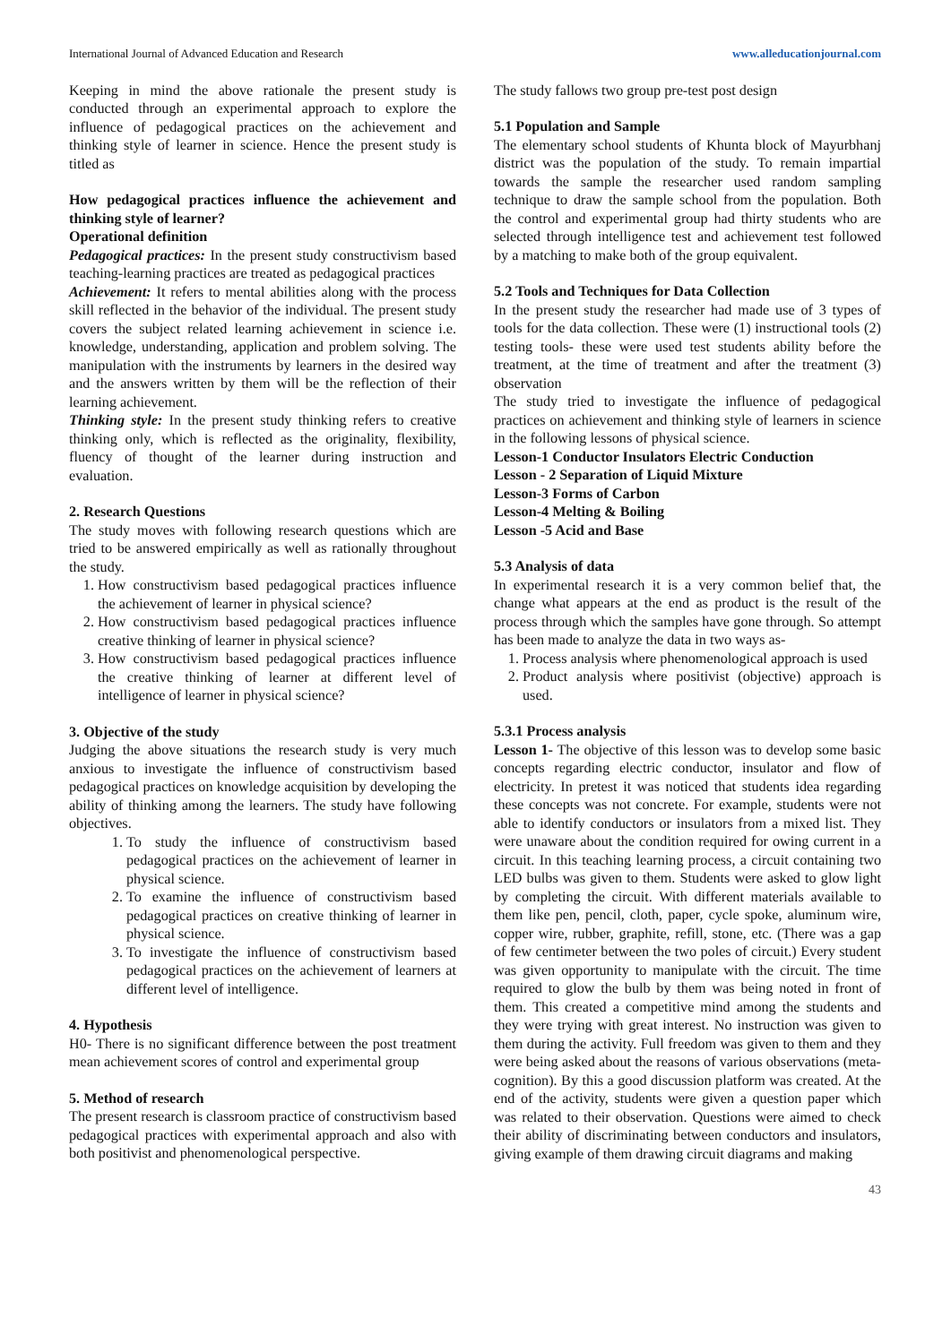International Journal of Advanced Education and Research www.alleducationjournal.com
Keeping in mind the above rationale the present study is conducted through an experimental approach to explore the influence of pedagogical practices on the achievement and thinking style of learner in science. Hence the present study is titled as
How pedagogical practices influence the achievement and thinking style of learner?
Operational definition
Pedagogical practices: In the present study constructivism based teaching-learning practices are treated as pedagogical practices
Achievement: It refers to mental abilities along with the process skill reflected in the behavior of the individual. The present study covers the subject related learning achievement in science i.e. knowledge, understanding, application and problem solving. The manipulation with the instruments by learners in the desired way and the answers written by them will be the reflection of their learning achievement.
Thinking style: In the present study thinking refers to creative thinking only, which is reflected as the originality, flexibility, fluency of thought of the learner during instruction and evaluation.
2. Research Questions
The study moves with following research questions which are tried to be answered empirically as well as rationally throughout the study.
1. How constructivism based pedagogical practices influence the achievement of learner in physical science?
2. How constructivism based pedagogical practices influence creative thinking of learner in physical science?
3. How constructivism based pedagogical practices influence the creative thinking of learner at different level of intelligence of learner in physical science?
3. Objective of the study
Judging the above situations the research study is very much anxious to investigate the influence of constructivism based pedagogical practices on knowledge acquisition by developing the ability of thinking among the learners. The study have following objectives.
1. To study the influence of constructivism based pedagogical practices on the achievement of learner in physical science.
2. To examine the influence of constructivism based pedagogical practices on creative thinking of learner in physical science.
3. To investigate the influence of constructivism based pedagogical practices on the achievement of learners at different level of intelligence.
4. Hypothesis
H0- There is no significant difference between the post treatment mean achievement scores of control and experimental group
5. Method of research
The present research is classroom practice of constructivism based pedagogical practices with experimental approach and also with both positivist and phenomenological perspective.
The study fallows two group pre-test post design
5.1 Population and Sample
The elementary school students of Khunta block of Mayurbhanj district was the population of the study. To remain impartial towards the sample the researcher used random sampling technique to draw the sample school from the population. Both the control and experimental group had thirty students who are selected through intelligence test and achievement test followed by a matching to make both of the group equivalent.
5.2 Tools and Techniques for Data Collection
In the present study the researcher had made use of 3 types of tools for the data collection. These were (1) instructional tools (2) testing tools- these were used test students ability before the treatment, at the time of treatment and after the treatment (3) observation
The study tried to investigate the influence of pedagogical practices on achievement and thinking style of learners in science in the following lessons of physical science.
Lesson-1 Conductor Insulators Electric Conduction
Lesson - 2 Separation of Liquid Mixture
Lesson-3 Forms of Carbon
Lesson-4 Melting & Boiling
Lesson -5 Acid and Base
5.3 Analysis of data
In experimental research it is a very common belief that, the change what appears at the end as product is the result of the process through which the samples have gone through. So attempt has been made to analyze the data in two ways as-
1. Process analysis where phenomenological approach is used
2. Product analysis where positivist (objective) approach is used.
5.3.1 Process analysis
Lesson 1- The objective of this lesson was to develop some basic concepts regarding electric conductor, insulator and flow of electricity. In pretest it was noticed that students idea regarding these concepts was not concrete. For example, students were not able to identify conductors or insulators from a mixed list. They were unaware about the condition required for owing current in a circuit. In this teaching learning process, a circuit containing two LED bulbs was given to them. Students were asked to glow light by completing the circuit. With different materials available to them like pen, pencil, cloth, paper, cycle spoke, aluminum wire, copper wire, rubber, graphite, refill, stone, etc. (There was a gap of few centimeter between the two poles of circuit.) Every student was given opportunity to manipulate with the circuit. The time required to glow the bulb by them was being noted in front of them. This created a competitive mind among the students and they were trying with great interest. No instruction was given to them during the activity. Full freedom was given to them and they were being asked about the reasons of various observations (meta-cognition). By this a good discussion platform was created. At the end of the activity, students were given a question paper which was related to their observation. Questions were aimed to check their ability of discriminating between conductors and insulators, giving example of them drawing circuit diagrams and making
43